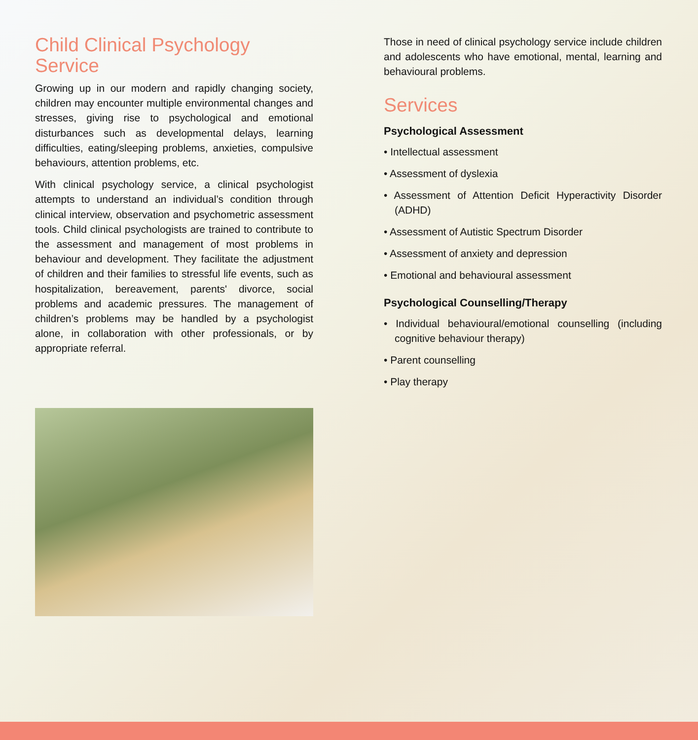Child Clinical Psychology Service
Growing up in our modern and rapidly changing society, children may encounter multiple environmental changes and stresses, giving rise to psychological and emotional disturbances such as developmental delays, learning difficulties, eating/sleeping problems, anxieties, compulsive behaviours, attention problems, etc.
With clinical psychology service, a clinical psychologist attempts to understand an individual’s condition through clinical interview, observation and psychometric assessment tools. Child clinical psychologists are trained to contribute to the assessment and management of most problems in behaviour and development. They facilitate the adjustment of children and their families to stressful life events, such as hospitalization, bereavement, parents' divorce, social problems and academic pressures. The management of children’s problems may be handled by a psychologist alone, in collaboration with other professionals, or by appropriate referral.
Those in need of clinical psychology service include children and adolescents who have emotional, mental, learning and behavioural problems.
Services
Psychological Assessment
• Intellectual assessment
• Assessment of dyslexia
• Assessment of Attention Deficit Hyperactivity Disorder (ADHD)
• Assessment of Autistic Spectrum Disorder
• Assessment of anxiety and depression
• Emotional and behavioural assessment
Psychological Counselling/Therapy
• Individual behavioural/emotional counselling (including cognitive behaviour therapy)
• Parent counselling
• Play therapy